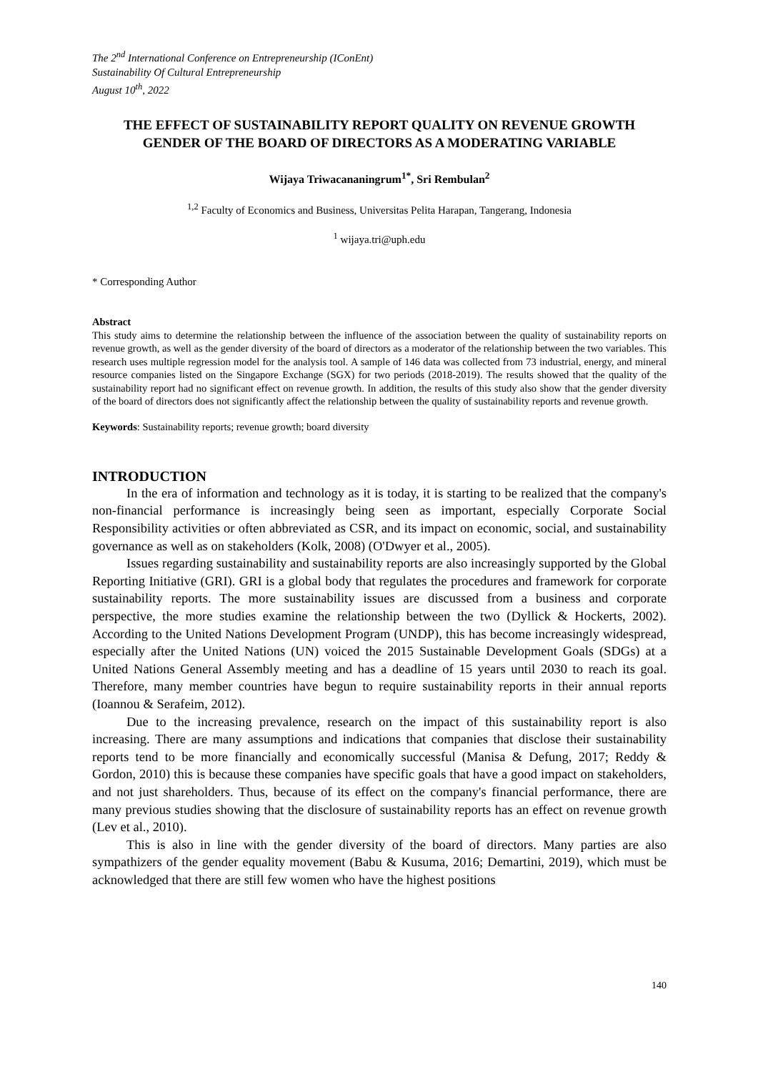The 2<sup>nd</sup> International Conference on Entrepreneurship (IConEnt)
Sustainability Of Cultural Entrepreneurship
August 10<sup>th</sup>, 2022
THE EFFECT OF SUSTAINABILITY REPORT QUALITY ON REVENUE GROWTH GENDER OF THE BOARD OF DIRECTORS AS A MODERATING VARIABLE
Wijaya Triwacananingrum<sup>1*</sup>, Sri Rembulan<sup>2</sup>
<sup>1,2</sup> Faculty of Economics and Business, Universitas Pelita Harapan, Tangerang, Indonesia
<sup>1</sup> wijaya.tri@uph.edu
* Corresponding Author
Abstract
This study aims to determine the relationship between the influence of the association between the quality of sustainability reports on revenue growth, as well as the gender diversity of the board of directors as a moderator of the relationship between the two variables. This research uses multiple regression model for the analysis tool. A sample of 146 data was collected from 73 industrial, energy, and mineral resource companies listed on the Singapore Exchange (SGX) for two periods (2018-2019). The results showed that the quality of the sustainability report had no significant effect on revenue growth. In addition, the results of this study also show that the gender diversity of the board of directors does not significantly affect the relationship between the quality of sustainability reports and revenue growth.
Keywords: Sustainability reports; revenue growth; board diversity
INTRODUCTION
In the era of information and technology as it is today, it is starting to be realized that the company's non-financial performance is increasingly being seen as important, especially Corporate Social Responsibility activities or often abbreviated as CSR, and its impact on economic, social, and sustainability governance as well as on stakeholders (Kolk, 2008) (O'Dwyer et al., 2005).
Issues regarding sustainability and sustainability reports are also increasingly supported by the Global Reporting Initiative (GRI). GRI is a global body that regulates the procedures and framework for corporate sustainability reports. The more sustainability issues are discussed from a business and corporate perspective, the more studies examine the relationship between the two (Dyllick & Hockerts, 2002). According to the United Nations Development Program (UNDP), this has become increasingly widespread, especially after the United Nations (UN) voiced the 2015 Sustainable Development Goals (SDGs) at a United Nations General Assembly meeting and has a deadline of 15 years until 2030 to reach its goal. Therefore, many member countries have begun to require sustainability reports in their annual reports (Ioannou & Serafeim, 2012).
Due to the increasing prevalence, research on the impact of this sustainability report is also increasing. There are many assumptions and indications that companies that disclose their sustainability reports tend to be more financially and economically successful (Manisa & Defung, 2017; Reddy & Gordon, 2010) this is because these companies have specific goals that have a good impact on stakeholders, and not just shareholders. Thus, because of its effect on the company's financial performance, there are many previous studies showing that the disclosure of sustainability reports has an effect on revenue growth (Lev et al., 2010).
This is also in line with the gender diversity of the board of directors. Many parties are also sympathizers of the gender equality movement (Babu & Kusuma, 2016; Demartini, 2019), which must be acknowledged that there are still few women who have the highest positions
140